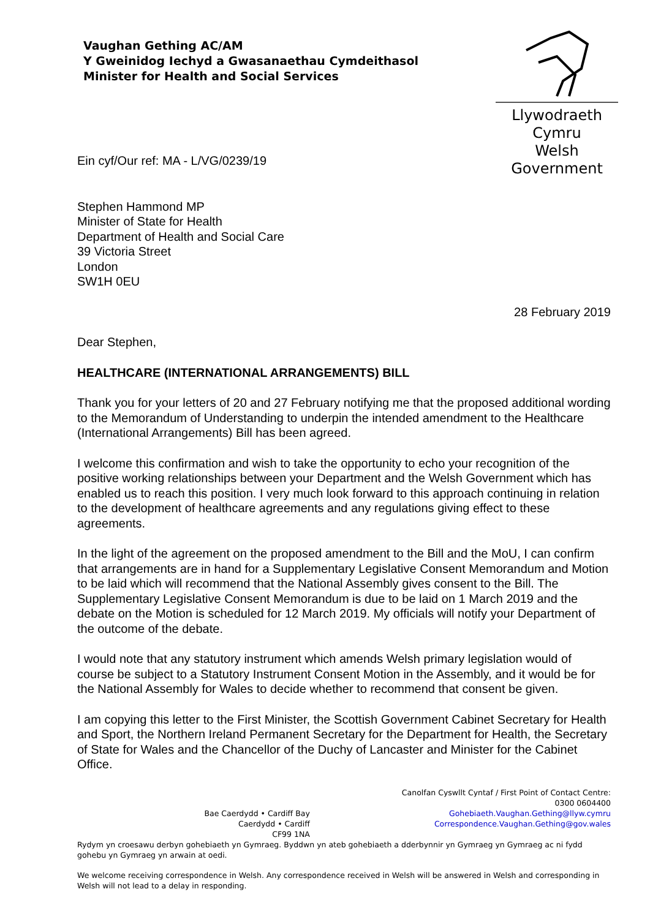Vaughan Gething AC/AM
Y Gweinidog Iechyd a Gwasanaethau Cymdeithasol
Minister for Health and Social Services
Llywodraeth Cymru
Welsh Government
Ein cyf/Our ref: MA - L/VG/0239/19
Stephen Hammond MP
Minister of State for Health
Department of Health and Social Care
39 Victoria Street
London
SW1H 0EU
28 February 2019
Dear Stephen,
HEALTHCARE (INTERNATIONAL ARRANGEMENTS) BILL
Thank you for your letters of 20 and 27 February notifying me that the proposed additional wording to the Memorandum of Understanding to underpin the intended amendment to the Healthcare (International Arrangements) Bill has been agreed.
I welcome this confirmation and wish to take the opportunity to echo your recognition of the positive working relationships between your Department and the Welsh Government which has enabled us to reach this position. I very much look forward to this approach continuing in relation to the development of healthcare agreements and any regulations giving effect to these agreements.
In the light of the agreement on the proposed amendment to the Bill and the MoU, I can confirm that arrangements are in hand for a Supplementary Legislative Consent Memorandum and Motion to be laid which will recommend that the National Assembly gives consent to the Bill. The Supplementary Legislative Consent Memorandum is due to be laid on 1 March 2019 and the debate on the Motion is scheduled for 12 March 2019. My officials will notify your Department of the outcome of the debate.
I would note that any statutory instrument which amends Welsh primary legislation would of course be subject to a Statutory Instrument Consent Motion in the Assembly, and it would be for the National Assembly for Wales to decide whether to recommend that consent be given.
I am copying this letter to the First Minister, the Scottish Government Cabinet Secretary for Health and Sport, the Northern Ireland Permanent Secretary for the Department for Health, the Secretary of State for Wales and the Chancellor of the Duchy of Lancaster and Minister for the Cabinet Office.
Bae Caerdydd • Cardiff Bay
Caerdydd • Cardiff
CF99 1NA
Canolfan Cyswllt Cyntaf / First Point of Contact Centre:
0300 0604400
Gohebiaeth.Vaughan.Gething@llyw.cymru
Correspondence.Vaughan.Gething@gov.wales
Rydym yn croesawu derbyn gohebiaeth yn Gymraeg. Byddwn yn ateb gohebiaeth a dderbynnir yn Gymraeg yn Gymraeg ac ni fydd gohebu yn Gymraeg yn arwain at oedi.
We welcome receiving correspondence in Welsh. Any correspondence received in Welsh will be answered in Welsh and corresponding in Welsh will not lead to a delay in responding.